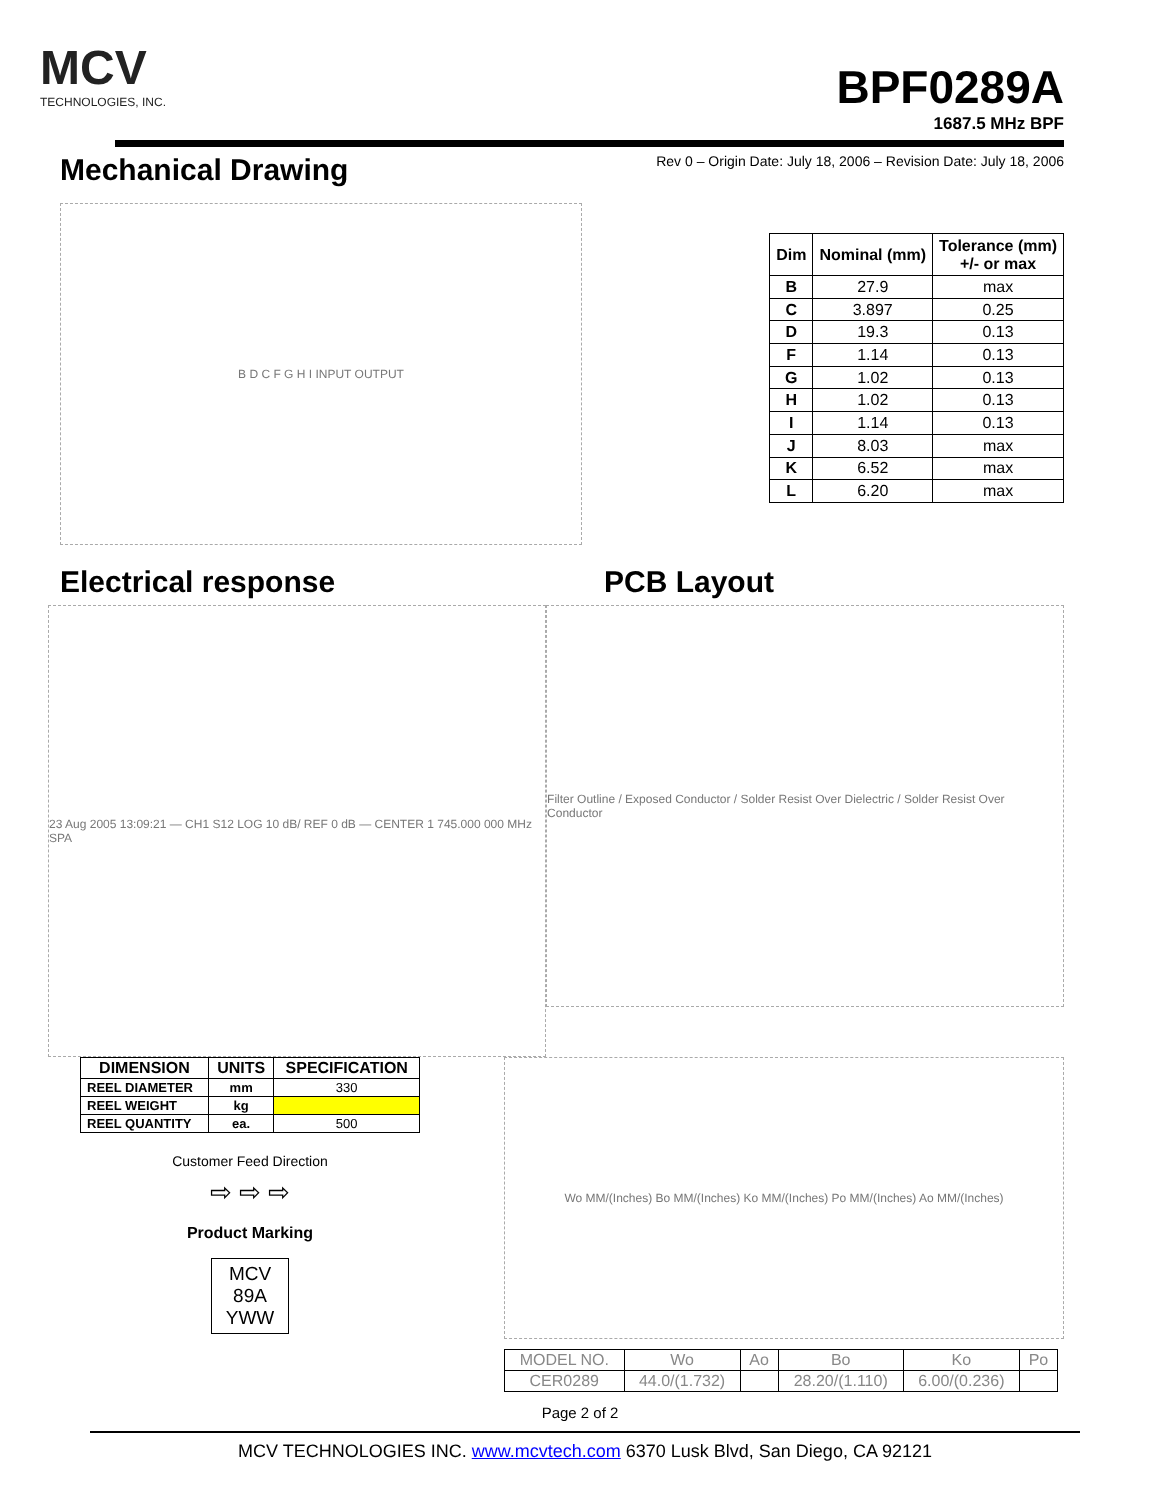MCV
TECHNOLOGIES, INC.
BPF0289A
1687.5 MHz BPF
Mechanical Drawing
Rev 0 – Origin Date: July 18, 2006 – Revision Date: July 18, 2006
B D C F G H I INPUT OUTPUT
| Dim | Nominal (mm) | Tolerance (mm) +/- or max |
| --- | --- | --- |
| B | 27.9 | max |
| C | 3.897 | 0.25 |
| D | 19.3 | 0.13 |
| F | 1.14 | 0.13 |
| G | 1.02 | 0.13 |
| H | 1.02 | 0.13 |
| I | 1.14 | 0.13 |
| J | 8.03 | max |
| K | 6.52 | max |
| L | 6.20 | max |
Electrical response PCB Layout
23 Aug 2005 13:09:21 — CH1 S12 LOG 10 dB/ REF 0 dB — CENTER 1 745.000 000 MHz SPA
Filter Outline / Exposed Conductor / Solder Resist Over Dielectric / Solder Resist Over Conductor
| DIMENSION | UNITS | SPECIFICATION |
| --- | --- | --- |
| REEL DIAMETER | mm | 330 |
| REEL WEIGHT | kg | |
| REEL QUANTITY | ea. | 500 |
Customer Feed Direction
⇨ ⇨ ⇨
Product Marking
MCV
89A
YWW
Wo MM/(Inches) Bo MM/(Inches) Ko MM/(Inches) Po MM/(Inches) Ao MM/(Inches)
| MODEL NO. | Wo | Ao | Bo | Ko | Po |
| CER0289 | 44.0/(1.732) | | 28.20/(1.110) | 6.00/(0.236) | |
Page 2 of 2
MCV TECHNOLOGIES INC. www.mcvtech.com 6370 Lusk Blvd, San Diego, CA 92121